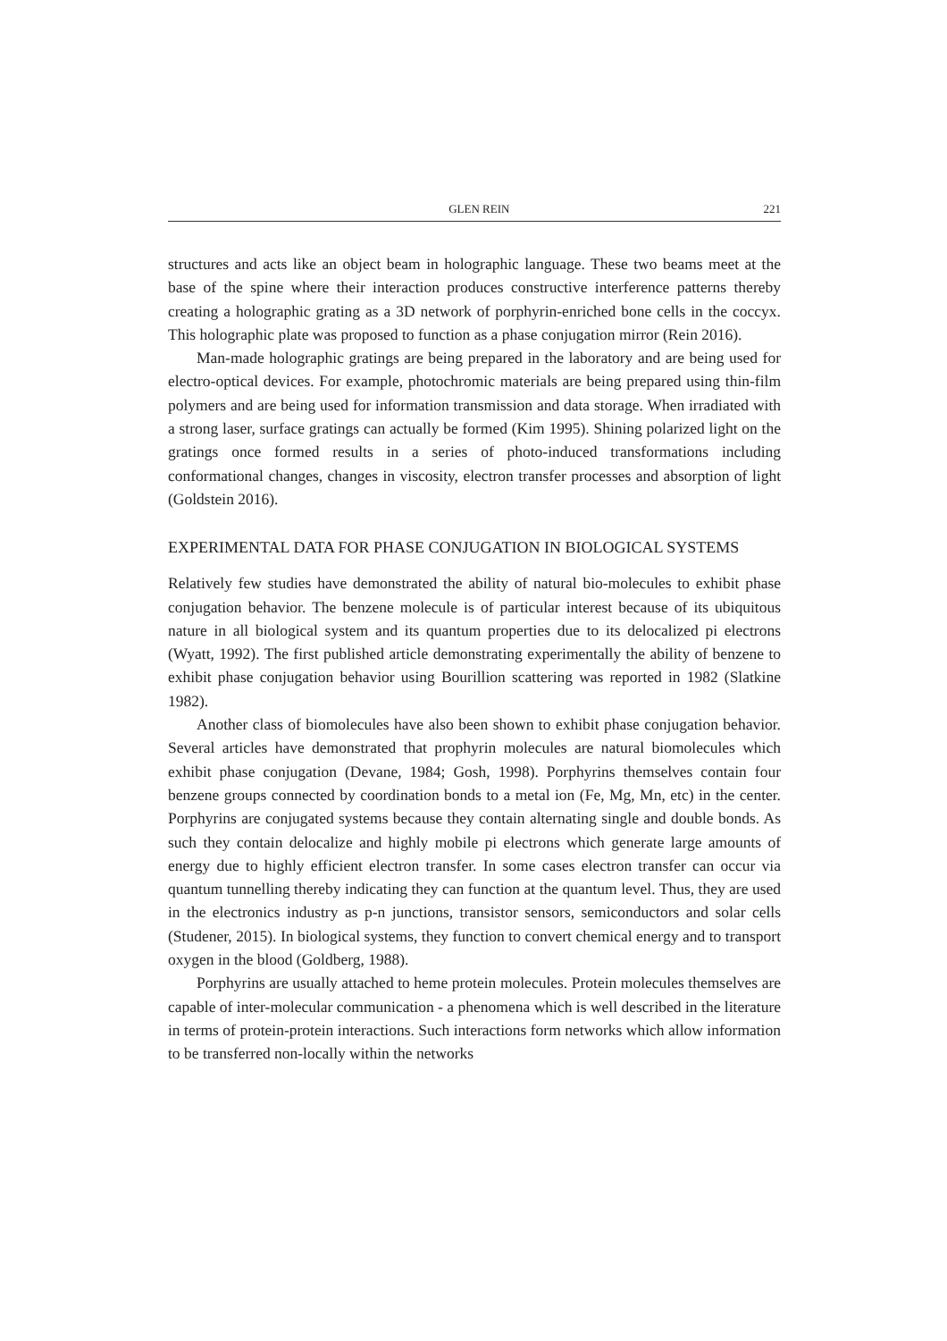GLEN REIN 221
structures and acts like an object beam in holographic language. These two beams meet at the base of the spine where their interaction produces constructive interference patterns thereby creating a holographic grating as a 3D network of porphyrin-enriched bone cells in the coccyx. This holographic plate was proposed to function as a phase conjugation mirror (Rein 2016).
Man-made holographic gratings are being prepared in the laboratory and are being used for electro-optical devices. For example, photochromic materials are being prepared using thin-film polymers and are being used for information transmission and data storage. When irradiated with a strong laser, surface gratings can actually be formed (Kim 1995). Shining polarized light on the gratings once formed results in a series of photo-induced transformations including conformational changes, changes in viscosity, electron transfer processes and absorption of light (Goldstein 2016).
EXPERIMENTAL DATA FOR PHASE CONJUGATION IN BIOLOGICAL SYSTEMS
Relatively few studies have demonstrated the ability of natural bio-molecules to exhibit phase conjugation behavior. The benzene molecule is of particular interest because of its ubiquitous nature in all biological system and its quantum properties due to its delocalized pi electrons (Wyatt, 1992). The first published article demonstrating experimentally the ability of benzene to exhibit phase conjugation behavior using Bourillion scattering was reported in 1982 (Slatkine 1982).
Another class of biomolecules have also been shown to exhibit phase conjugation behavior. Several articles have demonstrated that prophyrin molecules are natural biomolecules which exhibit phase conjugation (Devane, 1984; Gosh, 1998). Porphyrins themselves contain four benzene groups connected by coordination bonds to a metal ion (Fe, Mg, Mn, etc) in the center. Porphyrins are conjugated systems because they contain alternating single and double bonds. As such they contain delocalize and highly mobile pi electrons which generate large amounts of energy due to highly efficient electron transfer. In some cases electron transfer can occur via quantum tunnelling thereby indicating they can function at the quantum level. Thus, they are used in the electronics industry as p-n junctions, transistor sensors, semiconductors and solar cells (Studener, 2015). In biological systems, they function to convert chemical energy and to transport oxygen in the blood (Goldberg, 1988).
Porphyrins are usually attached to heme protein molecules. Protein molecules themselves are capable of inter-molecular communication - a phenomena which is well described in the literature in terms of protein-protein interactions. Such interactions form networks which allow information to be transferred non-locally within the networks